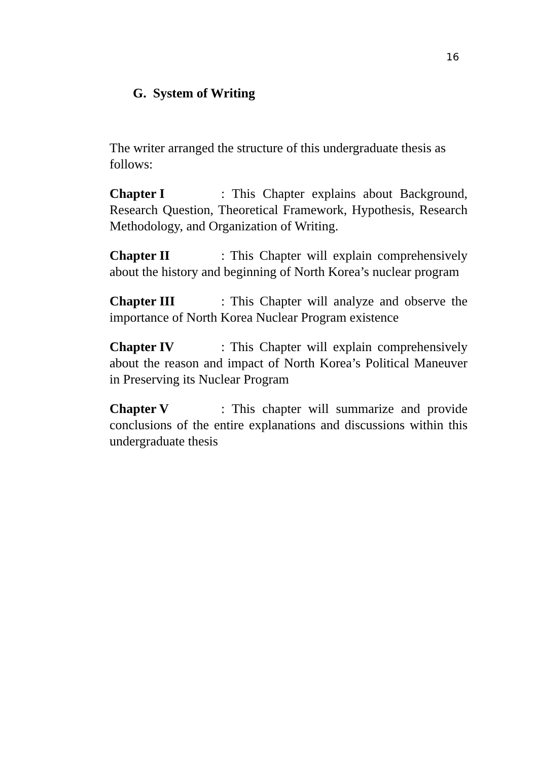16
G. System of Writing
The writer arranged the structure of this undergraduate thesis as follows:
Chapter I: This Chapter explains about Background, Research Question, Theoretical Framework, Hypothesis, Research Methodology, and Organization of Writing.
Chapter II: This Chapter will explain comprehensively about the history and beginning of North Korea’s nuclear program
Chapter III: This Chapter will analyze and observe the importance of North Korea Nuclear Program existence
Chapter IV: This Chapter will explain comprehensively about the reason and impact of North Korea’s Political Maneuver in Preserving its Nuclear Program
Chapter V: This chapter will summarize and provide conclusions of the entire explanations and discussions within this undergraduate thesis